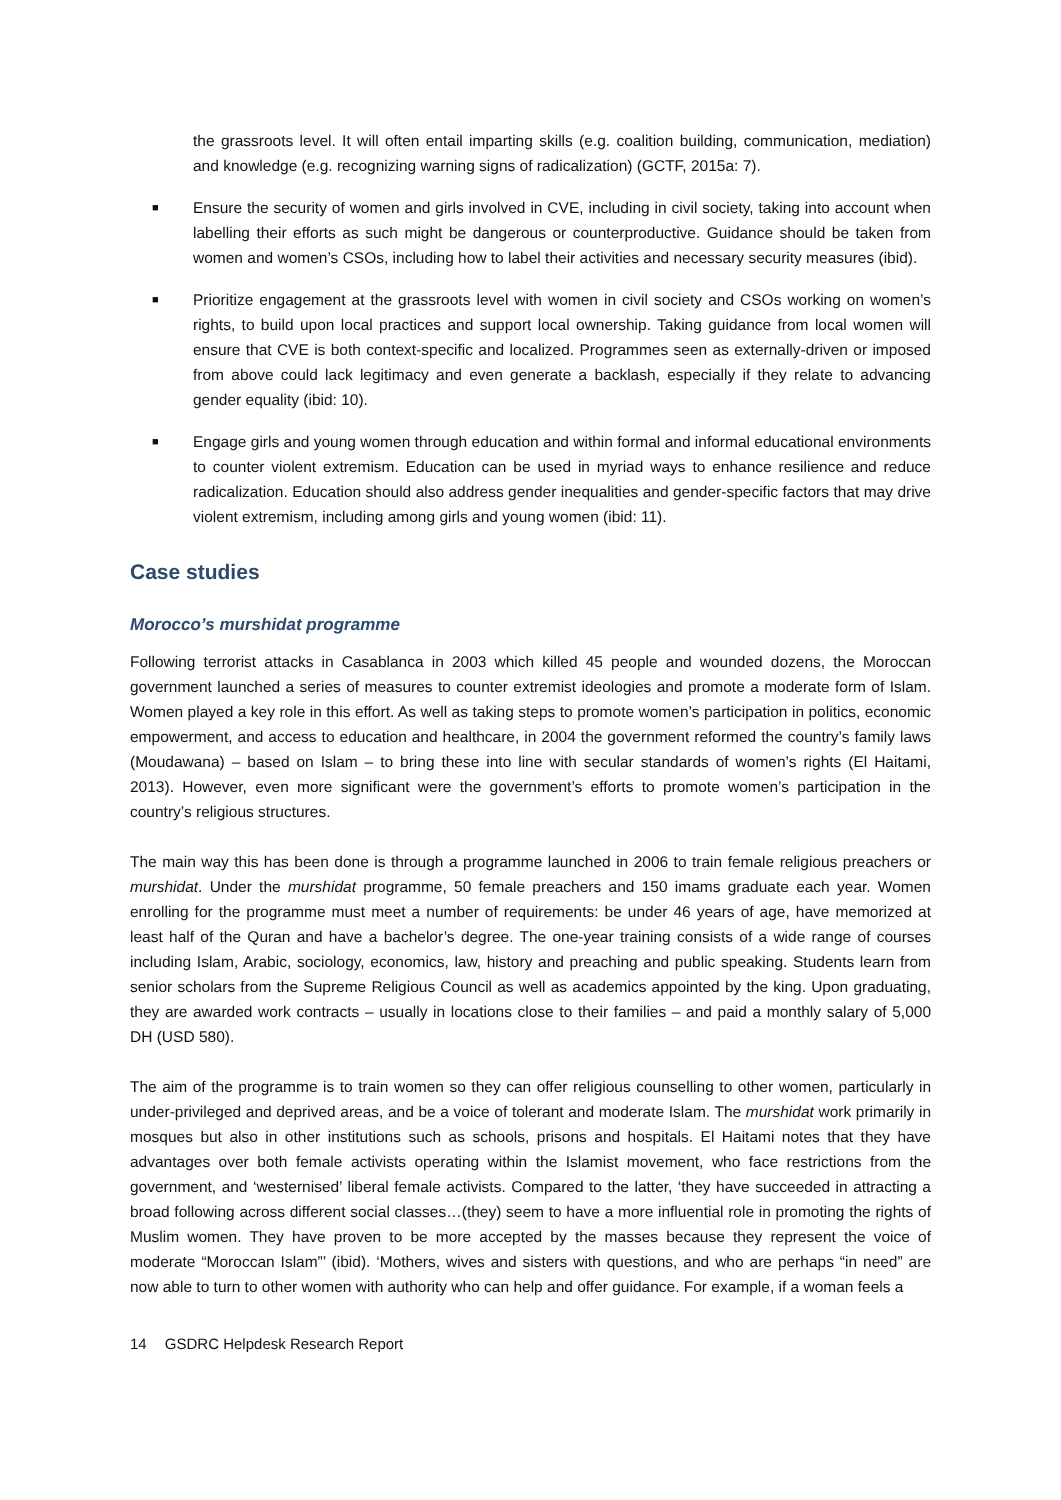the grassroots level. It will often entail imparting skills (e.g. coalition building, communication, mediation) and knowledge (e.g. recognizing warning signs of radicalization) (GCTF, 2015a: 7).
■ Ensure the security of women and girls involved in CVE, including in civil society, taking into account when labelling their efforts as such might be dangerous or counterproductive. Guidance should be taken from women and women’s CSOs, including how to label their activities and necessary security measures (ibid).
■ Prioritize engagement at the grassroots level with women in civil society and CSOs working on women’s rights, to build upon local practices and support local ownership. Taking guidance from local women will ensure that CVE is both context-specific and localized. Programmes seen as externally-driven or imposed from above could lack legitimacy and even generate a backlash, especially if they relate to advancing gender equality (ibid: 10).
■ Engage girls and young women through education and within formal and informal educational environments to counter violent extremism. Education can be used in myriad ways to enhance resilience and reduce radicalization. Education should also address gender inequalities and gender-specific factors that may drive violent extremism, including among girls and young women (ibid: 11).
Case studies
Morocco’s murshidat programme
Following terrorist attacks in Casablanca in 2003 which killed 45 people and wounded dozens, the Moroccan government launched a series of measures to counter extremist ideologies and promote a moderate form of Islam. Women played a key role in this effort. As well as taking steps to promote women’s participation in politics, economic empowerment, and access to education and healthcare, in 2004 the government reformed the country’s family laws (Moudawana) – based on Islam – to bring these into line with secular standards of women’s rights (El Haitami, 2013). However, even more significant were the government’s efforts to promote women’s participation in the country’s religious structures.
The main way this has been done is through a programme launched in 2006 to train female religious preachers or murshidat. Under the murshidat programme, 50 female preachers and 150 imams graduate each year. Women enrolling for the programme must meet a number of requirements: be under 46 years of age, have memorized at least half of the Quran and have a bachelor’s degree. The one-year training consists of a wide range of courses including Islam, Arabic, sociology, economics, law, history and preaching and public speaking. Students learn from senior scholars from the Supreme Religious Council as well as academics appointed by the king. Upon graduating, they are awarded work contracts – usually in locations close to their families – and paid a monthly salary of 5,000 DH (USD 580).
The aim of the programme is to train women so they can offer religious counselling to other women, particularly in under-privileged and deprived areas, and be a voice of tolerant and moderate Islam. The murshidat work primarily in mosques but also in other institutions such as schools, prisons and hospitals. El Haitami notes that they have advantages over both female activists operating within the Islamist movement, who face restrictions from the government, and ‘westernised’ liberal female activists. Compared to the latter, ‘they have succeeded in attracting a broad following across different social classes…(they) seem to have a more influential role in promoting the rights of Muslim women. They have proven to be more accepted by the masses because they represent the voice of moderate “Moroccan Islam”’ (ibid). ‘Mothers, wives and sisters with questions, and who are perhaps “in need” are now able to turn to other women with authority who can help and offer guidance. For example, if a woman feels a
14 GSDRC Helpdesk Research Report